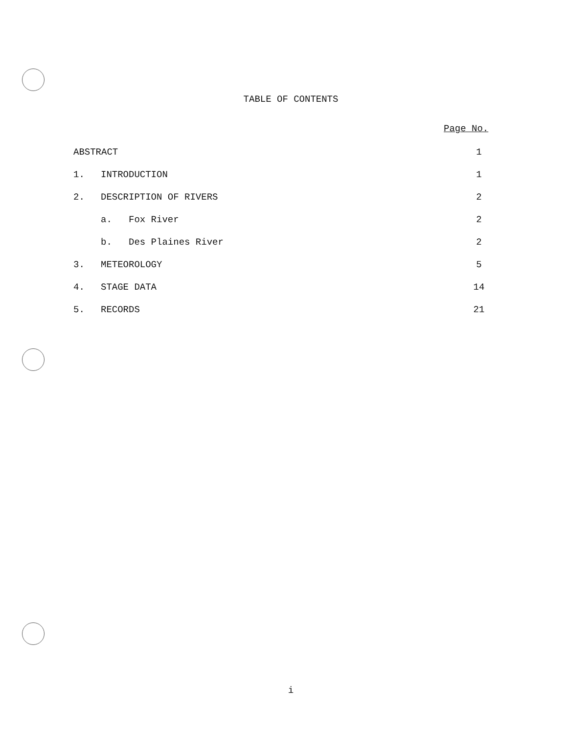TABLE OF CONTENTS
Page No.
| ABSTRACT | | 1 |
| 1. | INTRODUCTION | 1 |
| 2. | DESCRIPTION OF RIVERS | 2 |
| | a. Fox River | 2 |
| | b. Des Plaines River | 2 |
| 3. | METEOROLOGY | 5 |
| 4. | STAGE DATA | 14 |
| 5. | RECORDS | 21 |
i